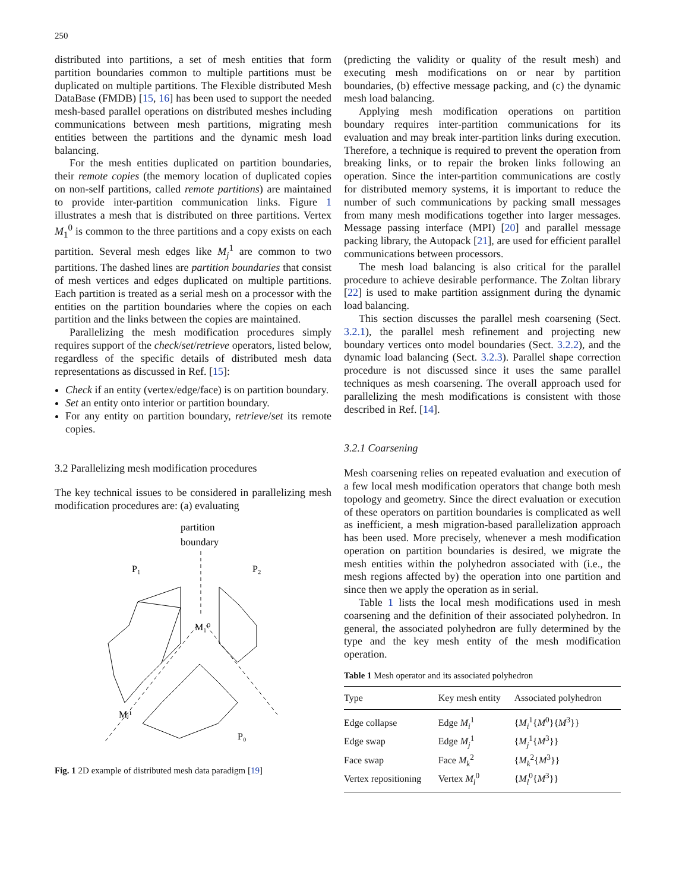250
distributed into partitions, a set of mesh entities that form partition boundaries common to multiple partitions must be duplicated on multiple partitions. The Flexible distributed Mesh DataBase (FMDB) [15, 16] has been used to support the needed mesh-based parallel operations on distributed meshes including communications between mesh partitions, migrating mesh entities between the partitions and the dynamic mesh load balancing.
For the mesh entities duplicated on partition boundaries, their remote copies (the memory location of duplicated copies on non-self partitions, called remote partitions) are maintained to provide inter-partition communication links. Figure 1 illustrates a mesh that is distributed on three partitions. Vertex M<sub>1</sub><sup>0</sup> is common to the three partitions and a copy exists on each partition. Several mesh edges like M<sub>j</sub><sup>1</sup> are common to two partitions. The dashed lines are partition boundaries that consist of mesh vertices and edges duplicated on multiple partitions. Each partition is treated as a serial mesh on a processor with the entities on the partition boundaries where the copies on each partition and the links between the copies are maintained.
Parallelizing the mesh modification procedures simply requires support of the check/set/retrieve operators, listed below, regardless of the specific details of distributed mesh data representations as discussed in Ref. [15]:
Check if an entity (vertex/edge/face) is on partition boundary.
Set an entity onto interior or partition boundary.
For any entity on partition boundary, retrieve/set its remote copies.
3.2 Parallelizing mesh modification procedures
The key technical issues to be considered in parallelizing mesh modification procedures are: (a) evaluating
partition
boundary
P₁
P₂
M₁⁰
Mⱼ¹
P₀
Fig. 1 2D example of distributed mesh data paradigm [19]
(predicting the validity or quality of the result mesh) and executing mesh modifications on or near by partition boundaries, (b) effective message packing, and (c) the dynamic mesh load balancing.
Applying mesh modification operations on partition boundary requires inter-partition communications for its evaluation and may break inter-partition links during execution. Therefore, a technique is required to prevent the operation from breaking links, or to repair the broken links following an operation. Since the inter-partition communications are costly for distributed memory systems, it is important to reduce the number of such communications by packing small messages from many mesh modifications together into larger messages. Message passing interface (MPI) [20] and parallel message packing library, the Autopack [21], are used for efficient parallel communications between processors.
The mesh load balancing is also critical for the parallel procedure to achieve desirable performance. The Zoltan library [22] is used to make partition assignment during the dynamic load balancing.
This section discusses the parallel mesh coarsening (Sect. 3.2.1), the parallel mesh refinement and projecting new boundary vertices onto model boundaries (Sect. 3.2.2), and the dynamic load balancing (Sect. 3.2.3). Parallel shape correction procedure is not discussed since it uses the same parallel techniques as mesh coarsening. The overall approach used for parallelizing the mesh modifications is consistent with those described in Ref. [14].
3.2.1 Coarsening
Mesh coarsening relies on repeated evaluation and execution of a few local mesh modification operators that change both mesh topology and geometry. Since the direct evaluation or execution of these operators on partition boundaries is complicated as well as inefficient, a mesh migration-based parallelization approach has been used. More precisely, whenever a mesh modification operation on partition boundaries is desired, we migrate the mesh entities within the polyhedron associated with (i.e., the mesh regions affected by) the operation into one partition and since then we apply the operation as in serial.
Table 1 lists the local mesh modifications used in mesh coarsening and the definition of their associated polyhedron. In general, the associated polyhedron are fully determined by the type and the key mesh entity of the mesh modification operation.
Table 1 Mesh operator and its associated polyhedron
| Type | Key mesh entity | Associated polyhedron |
| --- | --- | --- |
| Edge collapse | Edge M<sub>i</sub><sup>1</sup> | { M<sub>i</sub><sup>1</sup>{ M<sup>0</sup>}{ M<sup>3</sup>}} |
| Edge swap | Edge M<sub>j</sub><sup>1</sup> | { M<sub>j</sub><sup>1</sup>{ M<sup>3</sup>}} |
| Face swap | Face M<sub>k</sub><sup>2</sup> | { M<sub>k</sub><sup>2</sup>{ M<sup>3</sup>}} |
| Vertex repositioning | Vertex M<sub>l</sub><sup>0</sup> | { M<sub>l</sub><sup>0</sup>{ M<sup>3</sup>}} |